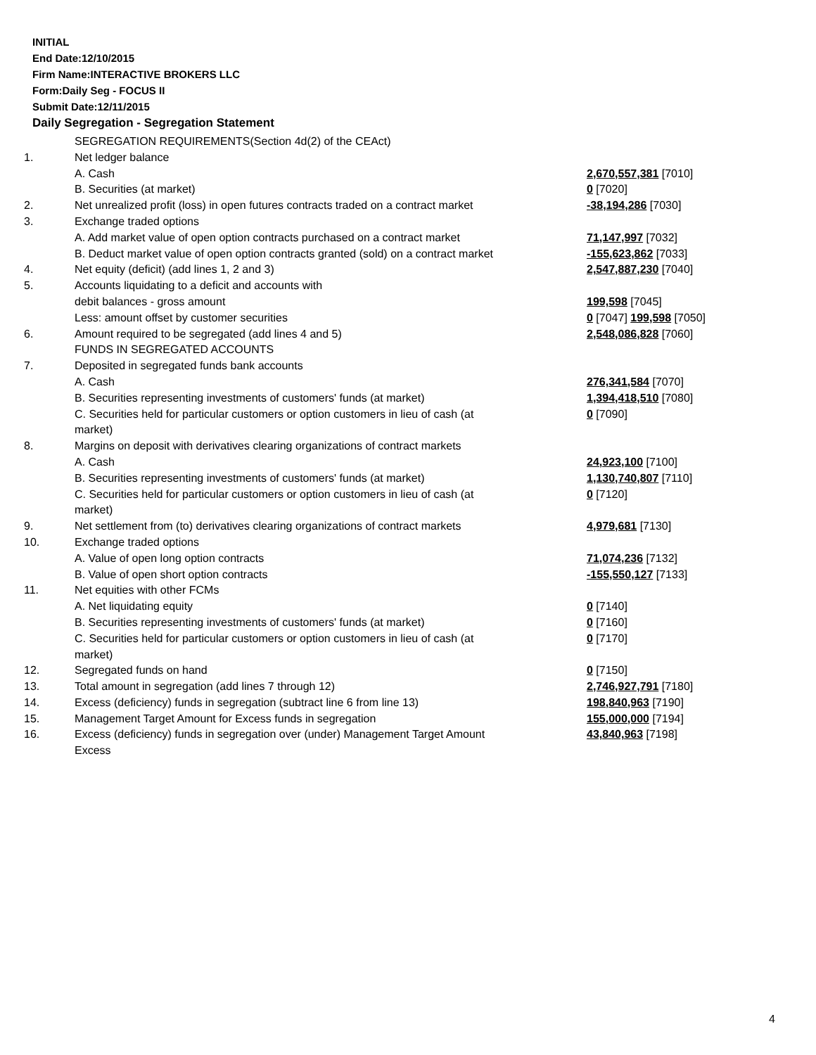INITIAL
End Date:12/10/2015
Firm Name:INTERACTIVE BROKERS LLC
Form:Daily Seg - FOCUS II
Submit Date:12/11/2015
Daily Segregation - Segregation Statement
| | SEGREGATION REQUIREMENTS(Section 4d(2) of the CEAct) | |
| 1. | Net ledger balance | |
| | A. Cash | 2,670,557,381 [7010] |
| | B. Securities (at market) | 0 [7020] |
| 2. | Net unrealized profit (loss) in open futures contracts traded on a contract market | -38,194,286 [7030] |
| 3. | Exchange traded options | |
| | A. Add market value of open option contracts purchased on a contract market | 71,147,997 [7032] |
| | B. Deduct market value of open option contracts granted (sold) on a contract market | -155,623,862 [7033] |
| 4. | Net equity (deficit) (add lines 1, 2 and 3) | 2,547,887,230 [7040] |
| 5. | Accounts liquidating to a deficit and accounts with | |
| | debit balances - gross amount | 199,598 [7045] |
| | Less: amount offset by customer securities | 0 [7047] 199,598 [7050] |
| 6. | Amount required to be segregated (add lines 4 and 5) | 2,548,086,828 [7060] |
| | FUNDS IN SEGREGATED ACCOUNTS | |
| 7. | Deposited in segregated funds bank accounts | |
| | A. Cash | 276,341,584 [7070] |
| | B. Securities representing investments of customers' funds (at market) | 1,394,418,510 [7080] |
| | C. Securities held for particular customers or option customers in lieu of cash (at market) | 0 [7090] |
| 8. | Margins on deposit with derivatives clearing organizations of contract markets | |
| | A. Cash | 24,923,100 [7100] |
| | B. Securities representing investments of customers' funds (at market) | 1,130,740,807 [7110] |
| | C. Securities held for particular customers or option customers in lieu of cash (at market) | 0 [7120] |
| 9. | Net settlement from (to) derivatives clearing organizations of contract markets | 4,979,681 [7130] |
| 10. | Exchange traded options | |
| | A. Value of open long option contracts | 71,074,236 [7132] |
| | B. Value of open short option contracts | -155,550,127 [7133] |
| 11. | Net equities with other FCMs | |
| | A. Net liquidating equity | 0 [7140] |
| | B. Securities representing investments of customers' funds (at market) | 0 [7160] |
| | C. Securities held for particular customers or option customers in lieu of cash (at market) | 0 [7170] |
| 12. | Segregated funds on hand | 0 [7150] |
| 13. | Total amount in segregation (add lines 7 through 12) | 2,746,927,791 [7180] |
| 14. | Excess (deficiency) funds in segregation (subtract line 6 from line 13) | 198,840,963 [7190] |
| 15. | Management Target Amount for Excess funds in segregation | 155,000,000 [7194] |
| 16. | Excess (deficiency) funds in segregation over (under) Management Target Amount Excess | 43,840,963 [7198] |
4